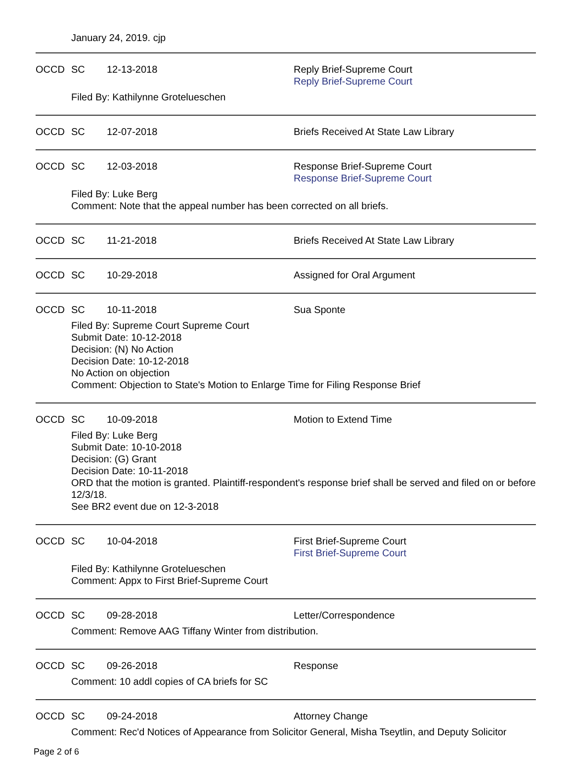January 24, 2019. cjp
OCCD SC 12-13-2018 Reply Brief-Supreme Court
Reply Brief-Supreme Court
Filed By: Kathilynne Grotelueschen
OCCD SC 12-07-2018 Briefs Received At State Law Library
OCCD SC 12-03-2018 Response Brief-Supreme Court
Response Brief-Supreme Court
Filed By: Luke Berg
Comment: Note that the appeal number has been corrected on all briefs.
OCCD SC 11-21-2018 Briefs Received At State Law Library
OCCD SC 10-29-2018 Assigned for Oral Argument
OCCD SC 10-11-2018 Sua Sponte
Filed By: Supreme Court Supreme Court
Submit Date: 10-12-2018
Decision: (N) No Action
Decision Date: 10-12-2018
No Action on objection
Comment: Objection to State's Motion to Enlarge Time for Filing Response Brief
OCCD SC 10-09-2018 Motion to Extend Time
Filed By: Luke Berg
Submit Date: 10-10-2018
Decision: (G) Grant
Decision Date: 10-11-2018
ORD that the motion is granted. Plaintiff-respondent's response brief shall be served and filed on or before 12/3/18.
See BR2 event due on 12-3-2018
OCCD SC 10-04-2018 First Brief-Supreme Court
First Brief-Supreme Court
Filed By: Kathilynne Grotelueschen
Comment: Appx to First Brief-Supreme Court
OCCD SC 09-28-2018 Letter/Correspondence
Comment: Remove AAG Tiffany Winter from distribution.
OCCD SC 09-26-2018 Response
Comment: 10 addl copies of CA briefs for SC
OCCD SC 09-24-2018 Attorney Change
Comment: Rec'd Notices of Appearance from Solicitor General, Misha Tseytlin, and Deputy Solicitor
Page 2 of 6